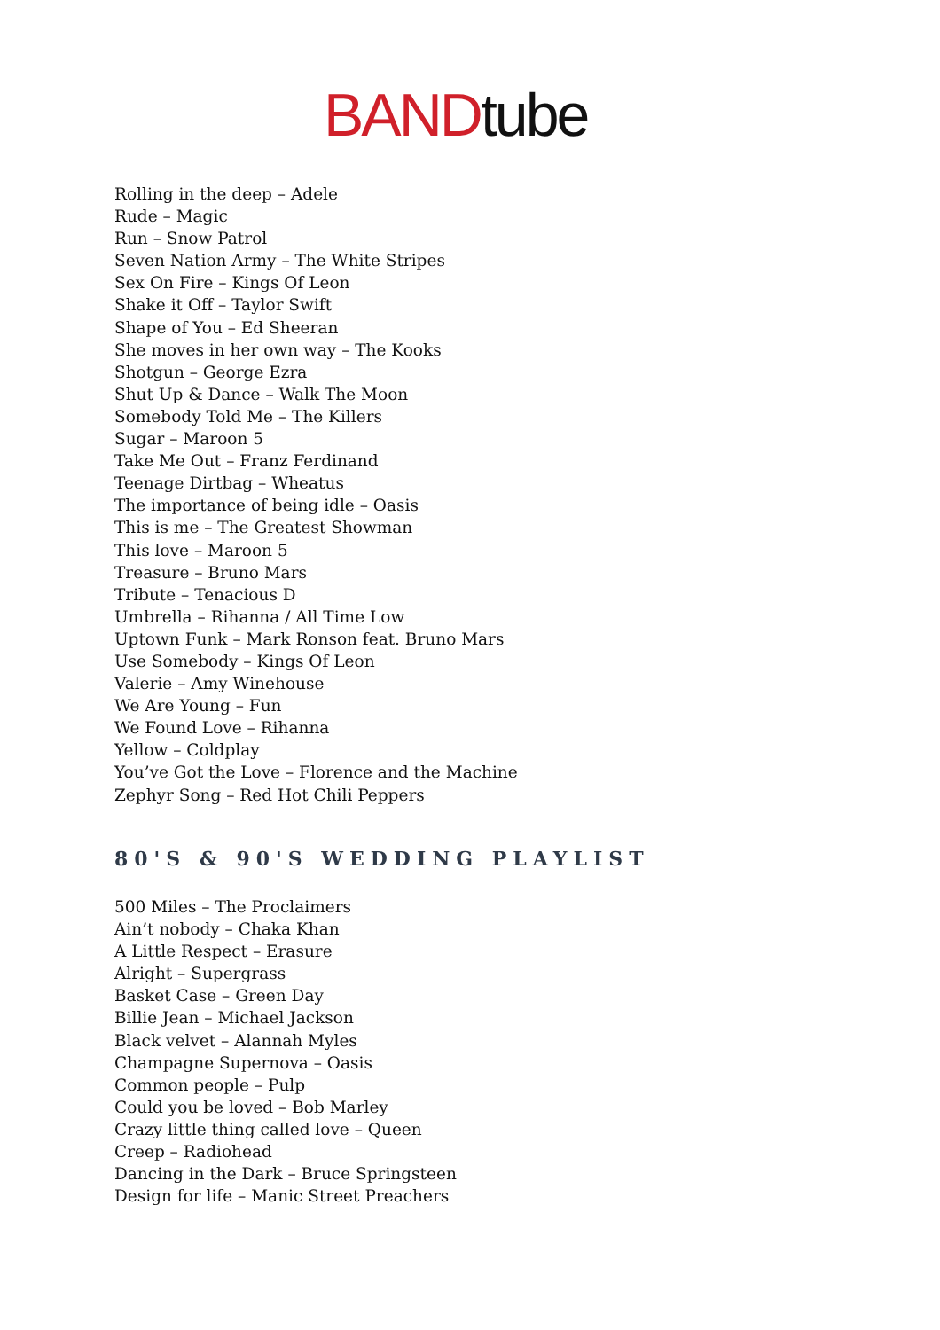BANDtube
Rolling in the deep – Adele
Rude – Magic
Run – Snow Patrol
Seven Nation Army – The White Stripes
Sex On Fire – Kings Of Leon
Shake it Off – Taylor Swift
Shape of You – Ed Sheeran
She moves in her own way – The Kooks
Shotgun – George Ezra
Shut Up & Dance – Walk The Moon
Somebody Told Me – The Killers
Sugar – Maroon 5
Take Me Out – Franz Ferdinand
Teenage Dirtbag – Wheatus
The importance of being idle – Oasis
This is me – The Greatest Showman
This love – Maroon 5
Treasure – Bruno Mars
Tribute – Tenacious D
Umbrella – Rihanna / All Time Low
Uptown Funk – Mark Ronson feat. Bruno Mars
Use Somebody – Kings Of Leon
Valerie – Amy Winehouse
We Are Young – Fun
We Found Love – Rihanna
Yellow – Coldplay
You’ve Got the Love – Florence and the Machine
Zephyr Song – Red Hot Chili Peppers
80'S & 90'S WEDDING PLAYLIST
500 Miles – The Proclaimers
Ain’t nobody – Chaka Khan
A Little Respect – Erasure
Alright – Supergrass
Basket Case – Green Day
Billie Jean – Michael Jackson
Black velvet – Alannah Myles
Champagne Supernova – Oasis
Common people – Pulp
Could you be loved – Bob Marley
Crazy little thing called love – Queen
Creep – Radiohead
Dancing in the Dark – Bruce Springsteen
Design for life – Manic Street Preachers